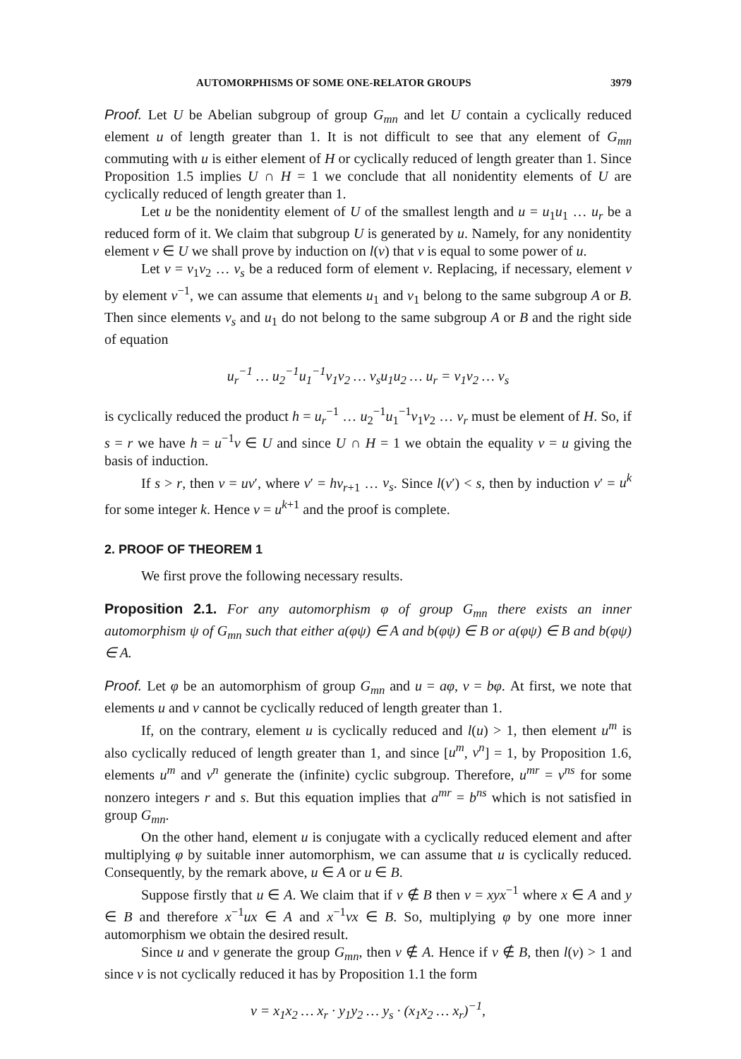AUTOMORPHISMS OF SOME ONE-RELATOR GROUPS 3979
Proof. Let U be Abelian subgroup of group G<sub>mn</sub> and let U contain a cyclically reduced element u of length greater than 1. It is not difficult to see that any element of G<sub>mn</sub> commuting with u is either element of H or cyclically reduced of length greater than 1. Since Proposition 1.5 implies U ∩ H = 1 we conclude that all nonidentity elements of U are cyclically reduced of length greater than 1.
Let u be the nonidentity element of U of the smallest length and u = u<sub>1</sub>u<sub>1</sub> … u<sub>r</sub> be a reduced form of it. We claim that subgroup U is generated by u. Namely, for any nonidentity element v ∈ U we shall prove by induction on l(v) that v is equal to some power of u.
Let v = v<sub>1</sub>v<sub>2</sub> … v<sub>s</sub> be a reduced form of element v. Replacing, if necessary, element v by element v<sup>−1</sup>, we can assume that elements u<sub>1</sub> and v<sub>1</sub> belong to the same subgroup A or B. Then since elements v<sub>s</sub> and u<sub>1</sub> do not belong to the same subgroup A or B and the right side of equation
u<sub>r</sub><sup>−1</sup> … u<sub>2</sub><sup>−1</sup>u<sub>1</sub><sup>−1</sup>v<sub>1</sub>v<sub>2</sub> … v<sub>s</sub>u<sub>1</sub>u<sub>2</sub> … u<sub>r</sub> = v<sub>1</sub>v<sub>2</sub> … v<sub>s</sub>
is cyclically reduced the product h = u<sub>r</sub><sup>−1</sup> … u<sub>2</sub><sup>−1</sup>u<sub>1</sub><sup>−1</sup>v<sub>1</sub>v<sub>2</sub> … v<sub>r</sub> must be element of H. So, if s = r we have h = u<sup>−1</sup>v ∈ U and since U ∩ H = 1 we obtain the equality v = u giving the basis of induction.
If s > r, then v = uv′, where v′ = hv<sub>r+1</sub> … v<sub>s</sub>. Since l(v′) < s, then by induction v′ = u<sup>k</sup> for some integer k. Hence v = u<sup>k+1</sup> and the proof is complete.
2. PROOF OF THEOREM 1
We first prove the following necessary results.
Proposition 2.1. For any automorphism φ of group G<sub>mn</sub> there exists an inner automorphism ψ of G<sub>mn</sub> such that either a(φψ) ∈ A and b(φψ) ∈ B or a(φψ) ∈ B and b(φψ) ∈ A.
Proof. Let φ be an automorphism of group G<sub>mn</sub> and u = aφ, v = bφ. At first, we note that elements u and v cannot be cyclically reduced of length greater than 1.
If, on the contrary, element u is cyclically reduced and l(u) > 1, then element u<sup>m</sup> is also cyclically reduced of length greater than 1, and since [u<sup>m</sup>, v<sup>n</sup>] = 1, by Proposition 1.6, elements u<sup>m</sup> and v<sup>n</sup> generate the (infinite) cyclic subgroup. Therefore, u<sup>mr</sup> = v<sup>ns</sup> for some nonzero integers r and s. But this equation implies that a<sup>mr</sup> = b<sup>ns</sup> which is not satisfied in group G<sub>mn</sub>.
On the other hand, element u is conjugate with a cyclically reduced element and after multiplying φ by suitable inner automorphism, we can assume that u is cyclically reduced. Consequently, by the remark above, u ∈ A or u ∈ B.
Suppose firstly that u ∈ A. We claim that if v ∉ B then v = xyx<sup>−1</sup> where x ∈ A and y ∈ B and therefore x<sup>−1</sup>ux ∈ A and x<sup>−1</sup>vx ∈ B. So, multiplying φ by one more inner automorphism we obtain the desired result.
Since u and v generate the group G<sub>mn</sub>, then v ∉ A. Hence if v ∉ B, then l(v) > 1 and since v is not cyclically reduced it has by Proposition 1.1 the form
v = x<sub>1</sub>x<sub>2</sub> … x<sub>r</sub> · y<sub>1</sub>y<sub>2</sub> … y<sub>s</sub> · (x<sub>1</sub>x<sub>2</sub> … x<sub>r</sub>)<sup>−1</sup>,